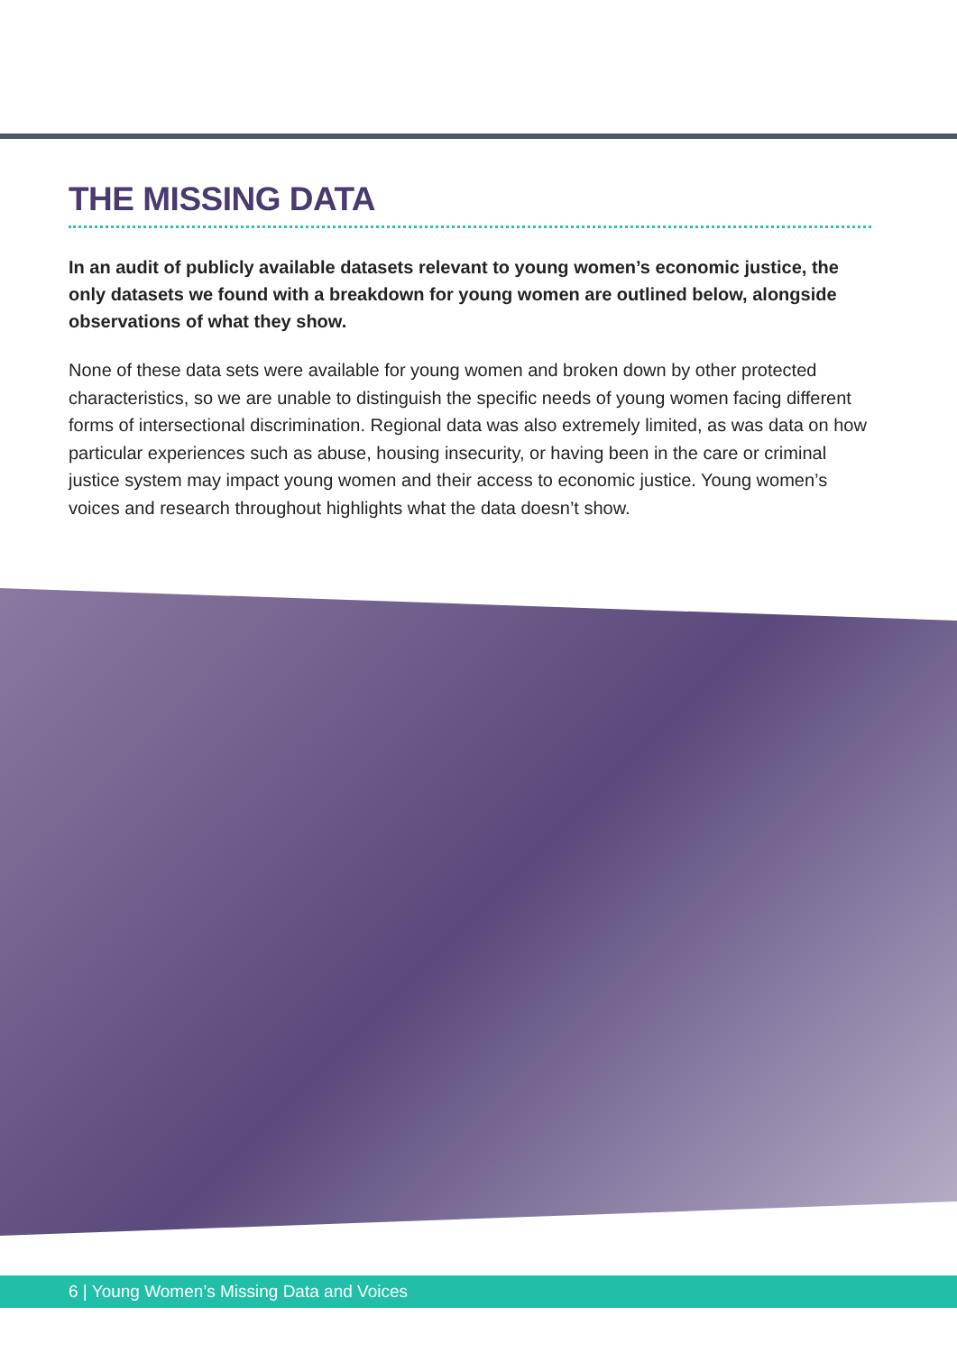THE MISSING DATA
In an audit of publicly available datasets relevant to young women’s economic justice, the only datasets we found with a breakdown for young women are outlined below, alongside observations of what they show.
None of these data sets were available for young women and broken down by other protected characteristics, so we are unable to distinguish the specific needs of young women facing different forms of intersectional discrimination. Regional data was also extremely limited, as was data on how particular experiences such as abuse, housing insecurity, or having been in the care or criminal justice system may impact young women and their access to economic justice. Young women’s voices and research throughout highlights what the data doesn’t show.
6 | Young Women’s Missing Data and Voices